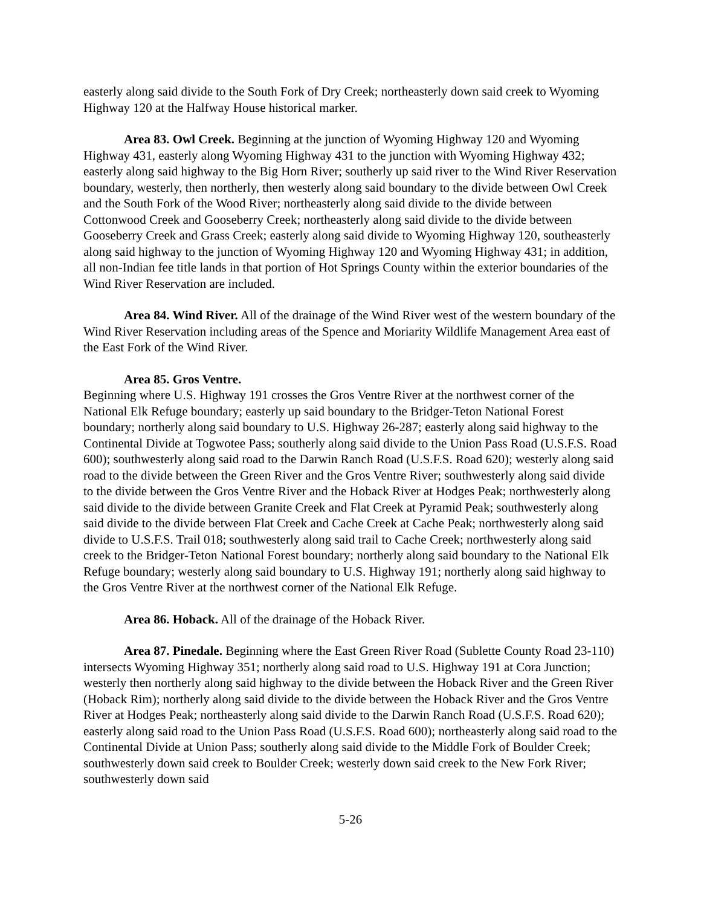easterly along said divide to the South Fork of Dry Creek; northeasterly down said creek to Wyoming Highway 120 at the Halfway House historical marker.
Area 83. Owl Creek. Beginning at the junction of Wyoming Highway 120 and Wyoming Highway 431, easterly along Wyoming Highway 431 to the junction with Wyoming Highway 432; easterly along said highway to the Big Horn River; southerly up said river to the Wind River Reservation boundary, westerly, then northerly, then westerly along said boundary to the divide between Owl Creek and the South Fork of the Wood River; northeasterly along said divide to the divide between Cottonwood Creek and Gooseberry Creek; northeasterly along said divide to the divide between Gooseberry Creek and Grass Creek; easterly along said divide to Wyoming Highway 120, southeasterly along said highway to the junction of Wyoming Highway 120 and Wyoming Highway 431; in addition, all non-Indian fee title lands in that portion of Hot Springs County within the exterior boundaries of the Wind River Reservation are included.
Area 84. Wind River. All of the drainage of the Wind River west of the western boundary of the Wind River Reservation including areas of the Spence and Moriarity Wildlife Management Area east of the East Fork of the Wind River.
Area 85. Gros Ventre.
Beginning where U.S. Highway 191 crosses the Gros Ventre River at the northwest corner of the National Elk Refuge boundary; easterly up said boundary to the Bridger-Teton National Forest boundary; northerly along said boundary to U.S. Highway 26-287; easterly along said highway to the Continental Divide at Togwotee Pass; southerly along said divide to the Union Pass Road (U.S.F.S. Road 600); southwesterly along said road to the Darwin Ranch Road (U.S.F.S. Road 620); westerly along said road to the divide between the Green River and the Gros Ventre River; southwesterly along said divide to the divide between the Gros Ventre River and the Hoback River at Hodges Peak; northwesterly along said divide to the divide between Granite Creek and Flat Creek at Pyramid Peak; southwesterly along said divide to the divide between Flat Creek and Cache Creek at Cache Peak; northwesterly along said divide to U.S.F.S. Trail 018; southwesterly along said trail to Cache Creek; northwesterly along said creek to the Bridger-Teton National Forest boundary; northerly along said boundary to the National Elk Refuge boundary; westerly along said boundary to U.S. Highway 191; northerly along said highway to the Gros Ventre River at the northwest corner of the National Elk Refuge.
Area 86. Hoback. All of the drainage of the Hoback River.
Area 87. Pinedale. Beginning where the East Green River Road (Sublette County Road 23-110) intersects Wyoming Highway 351; northerly along said road to U.S. Highway 191 at Cora Junction; westerly then northerly along said highway to the divide between the Hoback River and the Green River (Hoback Rim); northerly along said divide to the divide between the Hoback River and the Gros Ventre River at Hodges Peak; northeasterly along said divide to the Darwin Ranch Road (U.S.F.S. Road 620); easterly along said road to the Union Pass Road (U.S.F.S. Road 600); northeasterly along said road to the Continental Divide at Union Pass; southerly along said divide to the Middle Fork of Boulder Creek; southwesterly down said creek to Boulder Creek; westerly down said creek to the New Fork River; southwesterly down said
5-26